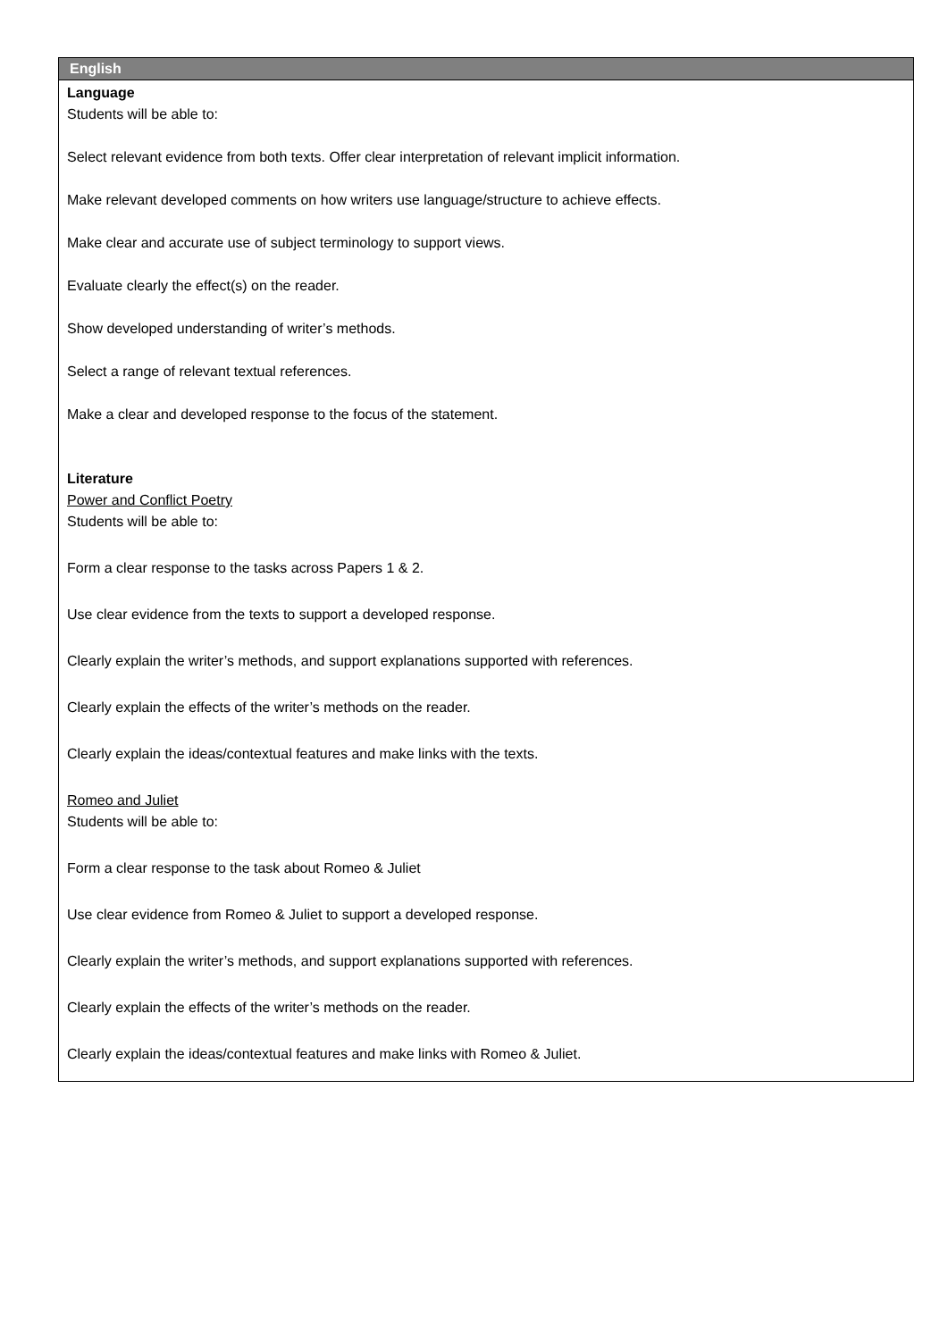| English |
| --- |
| Language Students will be able to: Select relevant evidence from both texts. Offer clear interpretation of relevant implicit information. Make relevant developed comments on how writers use language/structure to achieve effects. Make clear and accurate use of subject terminology to support views. Evaluate clearly the effect(s) on the reader. Show developed understanding of writer’s methods. Select a range of relevant textual references. Make a clear and developed response to the focus of the statement. Literature Power and Conflict Poetry Students will be able to: Form a clear response to the tasks across Papers 1 & 2. Use clear evidence from the texts to support a developed response. Clearly explain the writer’s methods, and support explanations supported with references. Clearly explain the effects of the writer’s methods on the reader. Clearly explain the ideas/contextual features and make links with the texts. Romeo and Juliet Students will be able to: Form a clear response to the task about Romeo & Juliet Use clear evidence from Romeo & Juliet to support a developed response. Clearly explain the writer’s methods, and support explanations supported with references. Clearly explain the effects of the writer’s methods on the reader. Clearly explain the ideas/contextual features and make links with Romeo & Juliet. |